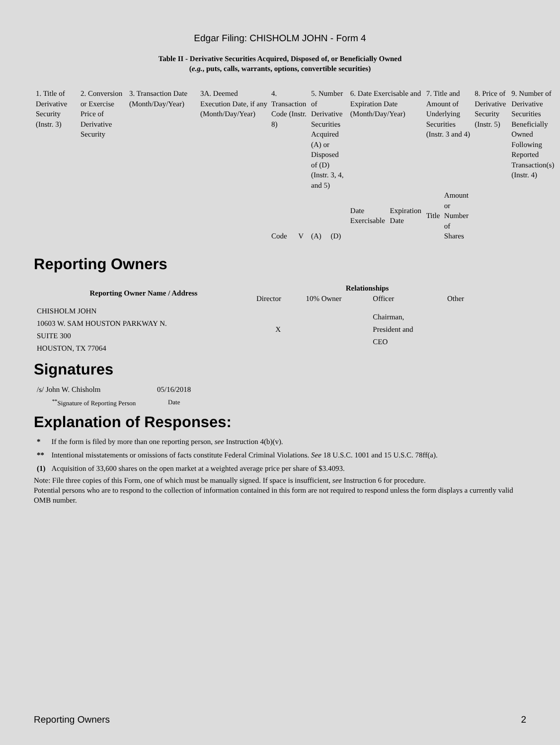Edgar Filing: CHISHOLM JOHN - Form 4
Table II - Derivative Securities Acquired, Disposed of, or Beneficially Owned
(e.g., puts, calls, warrants, options, convertible securities)
| 1. Title of Derivative Security (Instr. 3) | 2. Conversion or Exercise Price of Derivative Security | 3. Transaction Date (Month/Day/Year) | 3A. Deemed Execution Date, if any (Month/Day/Year) | 4. Transaction Code (Instr. 8) | | 5. Number of Derivative Securities Acquired (A) or Disposed of (D) (Instr. 3, 4, and 5) | | 6. Date Exercisable and Expiration Date (Month/Day/Year) | | 7. Title and Amount of Underlying Securities (Instr. 3 and 4) | | 8. Price of Derivative Security (Instr. 5) | 9. Number of Derivative Securities Beneficially Owned Following Reported Transaction(s) (Instr. 4) |
| | | | | Code | V | (A) | (D) | Date Exercisable | Expiration Date | Title | Amount or Number of Shares | | |
Reporting Owners
| Reporting Owner Name / Address | Relationships | | | |
| --- | --- | --- | --- | --- |
| | Director | 10% Owner | Officer | Other |
| CHISHOLM JOHN 10603 W. SAM HOUSTON PARKWAY N. SUITE 300 HOUSTON, TX 77064 | X | | Chairman, President and CEO | |
Signatures
| /s/ John W. Chisholm | 05/16/2018 |
| <sup>**</sup> Signature of Reporting Person | Date |
Explanation of Responses:
| * | If the form is filed by more than one reporting person, see Instruction 4(b)(v). |
| ** | Intentional misstatements or omissions of facts constitute Federal Criminal Violations. See 18 U.S.C. 1001 and 15 U.S.C. 78ff(a). |
| (1) | Acquisition of 33,600 shares on the open market at a weighted average price per share of $3.4093. |
Note: File three copies of this Form, one of which must be manually signed. If space is insufficient, see Instruction 6 for procedure.
Potential persons who are to respond to the collection of information contained in this form are not required to respond unless the form displays a currently valid OMB number.
Reporting Owners 2